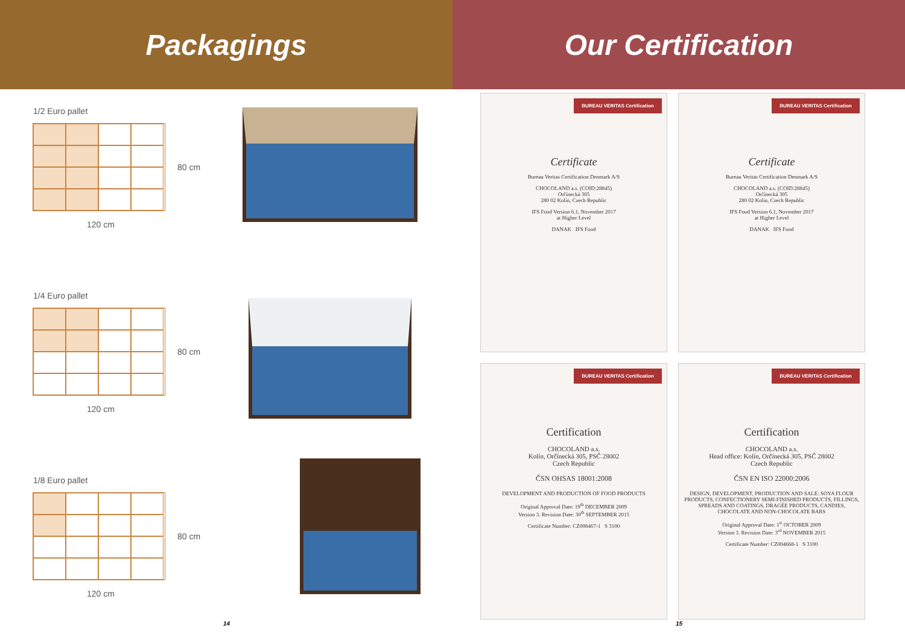Packagings
1/2 Euro pallet
80 cm
120 cm
1/4 Euro pallet
80 cm
120 cm
1/8 Euro pallet
80 cm
120 cm
14
Our Certification
BUREAU VERITAS Certification
Certificate
Bureau Veritas Certification Denmark A/S
CHOCOLAND a.s. (COID:28845)
Orčínecká 305
280 02 Kolín, Czech Republic
IFS Food Version 6.1, November 2017
at Higher Level
DANAK IFS Food
BUREAU VERITAS Certification
Certificate
Bureau Veritas Certification Denmark A/S
CHOCOLAND a.s. (COID:28845)
Orčínecká 305
280 02 Kolín, Czech Republic
IFS Food Version 6.1, November 2017
at Higher Level
DANAK IFS Food
BUREAU VERITAS Certification
Certification
CHOCOLAND a.s.
Kolín, Orčínecká 305, PSČ 28002
Czech Republic
ČSN OHSAS 18001:2008
DEVELOPMENT AND PRODUCTION OF FOOD PRODUCTS
Original Approval Date: 19<sup>th</sup> DECEMBER 2009
Version 3. Revision Date: 30<sup>th</sup> SEPTEMBER 2015
Certificate Number: CZ008467-1 S 3100
BUREAU VERITAS Certification
Certification
CHOCOLAND a.s.
Head office: Kolín, Orčínecká 305, PSČ 28002
Czech Republic
ČSN EN ISO 22000:2006
DESIGN, DEVELOPMENT, PRODUCTION AND SALE: SOYA FLOUR PRODUCTS, CONFECTIONERY SEMI-FINISHED PRODUCTS, FILLINGS, SPREADS AND COATINGS, DRAGÉE PRODUCTS, CANDIES, CHOCOLATE AND NON-CHOCOLATE BARS
Original Approval Date: 1<sup>st</sup> OCTOBER 2009
Version 3. Revision Date: 3<sup>rd</sup> NOVEMBER 2015
Certificate Number: CZ004668-1 S 3100
15